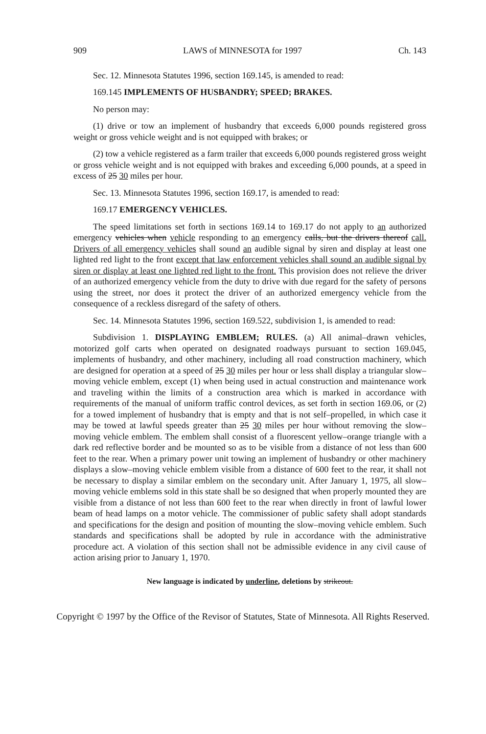909 LAWS of MINNESOTA for 1997 Ch. 143
Sec. 12. Minnesota Statutes 1996, section 169.145, is amended to read:
169.145 IMPLEMENTS OF HUSBANDRY; SPEED; BRAKES.
No person may:
(1) drive or tow an implement of husbandry that exceeds 6,000 pounds registered gross weight or gross vehicle weight and is not equipped with brakes; or
(2) tow a vehicle registered as a farm trailer that exceeds 6,000 pounds registered gross weight or gross vehicle weight and is not equipped with brakes and exceeding 6,000 pounds, at a speed in excess of 25 30 miles per hour.
Sec. 13. Minnesota Statutes 1996, section 169.17, is amended to read:
169.17 EMERGENCY VEHICLES.
The speed limitations set forth in sections 169.14 to 169.17 do not apply to an authorized emergency vehicles when vehicle responding to an emergency calls, but the drivers thereof call. Drivers of all emergency vehicles shall sound an audible signal by siren and display at least one lighted red light to the front except that law enforcement vehicles shall sound an audible signal by siren or display at least one lighted red light to the front. This provision does not relieve the driver of an authorized emergency vehicle from the duty to drive with due regard for the safety of persons using the street, nor does it protect the driver of an authorized emergency vehicle from the consequence of a reckless disregard of the safety of others.
Sec. 14. Minnesota Statutes 1996, section 169.522, subdivision 1, is amended to read:
Subdivision 1. DISPLAYING EMBLEM; RULES. (a) All animal–drawn vehicles, motorized golf carts when operated on designated roadways pursuant to section 169.045, implements of husbandry, and other machinery, including all road construction machinery, which are designed for operation at a speed of 25 30 miles per hour or less shall display a triangular slow–moving vehicle emblem, except (1) when being used in actual construction and maintenance work and traveling within the limits of a construction area which is marked in accordance with requirements of the manual of uniform traffic control devices, as set forth in section 169.06, or (2) for a towed implement of husbandry that is empty and that is not self–propelled, in which case it may be towed at lawful speeds greater than 25 30 miles per hour without removing the slow–moving vehicle emblem. The emblem shall consist of a fluorescent yellow–orange triangle with a dark red reflective border and be mounted so as to be visible from a distance of not less than 600 feet to the rear. When a primary power unit towing an implement of husbandry or other machinery displays a slow–moving vehicle emblem visible from a distance of 600 feet to the rear, it shall not be necessary to display a similar emblem on the secondary unit. After January 1, 1975, all slow–moving vehicle emblems sold in this state shall be so designed that when properly mounted they are visible from a distance of not less than 600 feet to the rear when directly in front of lawful lower beam of head lamps on a motor vehicle. The commissioner of public safety shall adopt standards and specifications for the design and position of mounting the slow–moving vehicle emblem. Such standards and specifications shall be adopted by rule in accordance with the administrative procedure act. A violation of this section shall not be admissible evidence in any civil cause of action arising prior to January 1, 1970.
New language is indicated by underline, deletions by strikeout.
Copyright © 1997 by the Office of the Revisor of Statutes, State of Minnesota. All Rights Reserved.